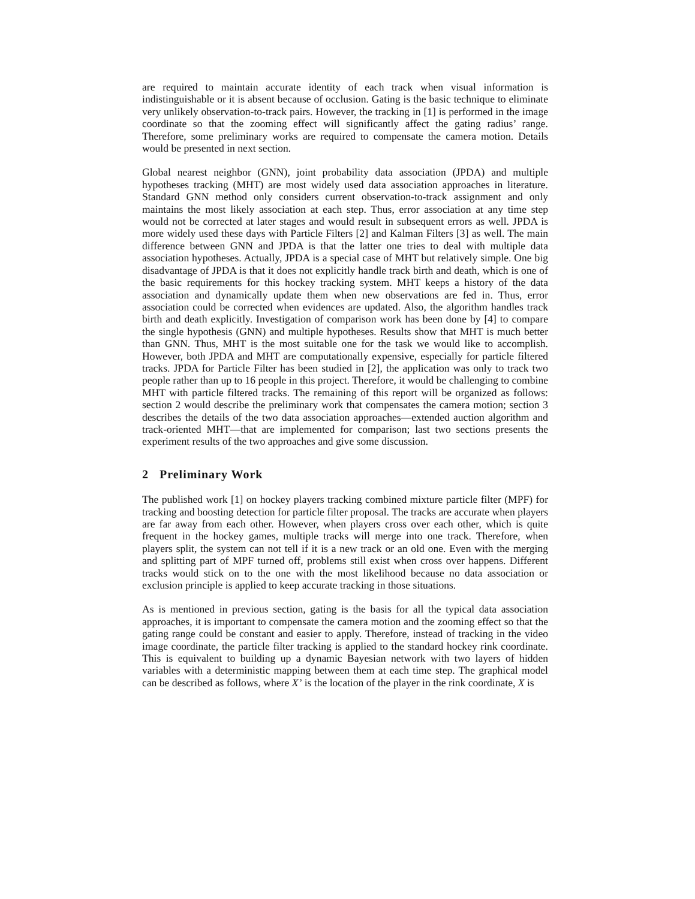are required to maintain accurate identity of each track when visual information is indistinguishable or it is absent because of occlusion. Gating is the basic technique to eliminate very unlikely observation-to-track pairs. However, the tracking in [1] is performed in the image coordinate so that the zooming effect will significantly affect the gating radius’ range. Therefore, some preliminary works are required to compensate the camera motion. Details would be presented in next section.
Global nearest neighbor (GNN), joint probability data association (JPDA) and multiple hypotheses tracking (MHT) are most widely used data association approaches in literature. Standard GNN method only considers current observation-to-track assignment and only maintains the most likely association at each step. Thus, error association at any time step would not be corrected at later stages and would result in subsequent errors as well. JPDA is more widely used these days with Particle Filters [2] and Kalman Filters [3] as well. The main difference between GNN and JPDA is that the latter one tries to deal with multiple data association hypotheses. Actually, JPDA is a special case of MHT but relatively simple. One big disadvantage of JPDA is that it does not explicitly handle track birth and death, which is one of the basic requirements for this hockey tracking system. MHT keeps a history of the data association and dynamically update them when new observations are fed in. Thus, error association could be corrected when evidences are updated. Also, the algorithm handles track birth and death explicitly. Investigation of comparison work has been done by [4] to compare the single hypothesis (GNN) and multiple hypotheses. Results show that MHT is much better than GNN. Thus, MHT is the most suitable one for the task we would like to accomplish. However, both JPDA and MHT are computationally expensive, especially for particle filtered tracks. JPDA for Particle Filter has been studied in [2], the application was only to track two people rather than up to 16 people in this project. Therefore, it would be challenging to combine MHT with particle filtered tracks. The remaining of this report will be organized as follows: section 2 would describe the preliminary work that compensates the camera motion; section 3 describes the details of the two data association approaches—extended auction algorithm and track-oriented MHT—that are implemented for comparison; last two sections presents the experiment results of the two approaches and give some discussion.
2 Preliminary Work
The published work [1] on hockey players tracking combined mixture particle filter (MPF) for tracking and boosting detection for particle filter proposal. The tracks are accurate when players are far away from each other. However, when players cross over each other, which is quite frequent in the hockey games, multiple tracks will merge into one track. Therefore, when players split, the system can not tell if it is a new track or an old one. Even with the merging and splitting part of MPF turned off, problems still exist when cross over happens. Different tracks would stick on to the one with the most likelihood because no data association or exclusion principle is applied to keep accurate tracking in those situations.
As is mentioned in previous section, gating is the basis for all the typical data association approaches, it is important to compensate the camera motion and the zooming effect so that the gating range could be constant and easier to apply. Therefore, instead of tracking in the video image coordinate, the particle filter tracking is applied to the standard hockey rink coordinate. This is equivalent to building up a dynamic Bayesian network with two layers of hidden variables with a deterministic mapping between them at each time step. The graphical model can be described as follows, where X’ is the location of the player in the rink coordinate, X is